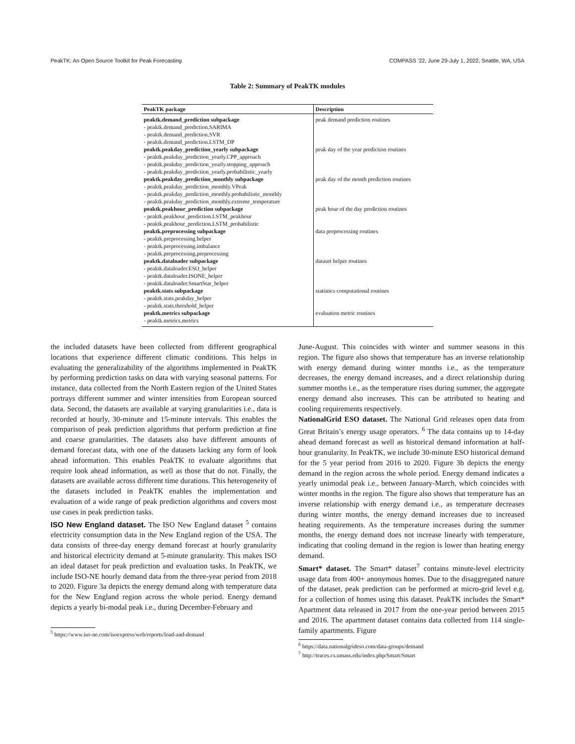PeakTK: An Open Source Toolkit for Peak Forecasting COMPASS ’22, June 29-July 1, 2022, Seattle, WA, USA
Table 2: Summary of PeakTK modules
| PeakTK package | Description |
| --- | --- |
| peaktk.demand_prediction subpackage - peaktk.demand_prediction.SARIMA - peaktk.demand_prediction.SVR - peaktk.demand_prediction.LSTM_DP | peak demand prediction routines |
| peaktk.peakday_prediction_yearly subpackage - peaktk.peakday_prediction_yearly.CPP_approach - peaktk.peakday_prediction_yearly.stopping_approach - peaktk.peakday_prediction_yearly.probabilistic_yearly | peak day of the year prediction routines |
| peaktk.peakday_prediction_monthly subpackage - peaktk.peakday_prediction_monthly.VPeak - peaktk.peakday_prediction_monthly.probabilistic_monthly - peaktk.peakday_prediction_monthly.extreme_temperature | peak day of the month prediction routines |
| peaktk.peakhour_prediction subpackage - peaktk.peakhour_prediction.LSTM_peakhour - peaktk.peakhour_prediction.LSTM_probabilistic | peak hour of the day prediction routines |
| peaktk.preprocessing subpackage - peaktk.preprocessing.helper - peaktk.preprocessing.imbalance - peaktk.preprocessing.preprocessing | data preprocessing routines |
| peaktk.dataloader subpackage - peaktk.dataloader.ESO_helper - peaktk.dataloader.ISONE_helper - peaktk.dataloader.SmartStar_helper | dataset helper routines |
| peaktk.stats subpackage - peaktk.stats.peakday_helper - peaktk.stats.threshold_helper | statistics computational routines |
| peaktk.metrics subpackage - peaktk.metrics.metrics | evaluation metric routines |
the included datasets have been collected from different geographical locations that experience different climatic conditions. This helps in evaluating the generalizability of the algorithms implemented in PeakTK by performing prediction tasks on data with varying seasonal patterns. For instance, data collected from the North Eastern region of the United States portrays different summer and winter intensities from European sourced data. Second, the datasets are available at varying granularities i.e., data is recorded at hourly, 30-minute and 15-minute intervals. This enables the comparison of peak prediction algorithms that perform prediction at fine and coarse granularities. The datasets also have different amounts of demand forecast data, with one of the datasets lacking any form of look ahead information. This enables PeakTK to evaluate algorithms that require look ahead information, as well as those that do not. Finally, the datasets are available across different time durations. This heterogeneity of the datasets included in PeakTK enables the implementation and evaluation of a wide range of peak prediction algorithms and covers most use cases in peak prediction tasks.
ISO New England dataset. The ISO New England dataset <sup>5</sup> contains electricity consumption data in the New England region of the USA. The data consists of three-day energy demand forecast at hourly granularity and historical electricity demand at 5-minute granularity. This makes ISO an ideal dataset for peak prediction and evaluation tasks. In PeakTK, we include ISO-NE hourly demand data from the three-year period from 2018 to 2020. Figure 3a depicts the energy demand along with temperature data for the New England region across the whole period. Energy demand depicts a yearly bi-modal peak i.e., during December-February and
<sup>5</sup> https://www.iso-ne.com/isoexpress/web/reports/load-and-demand
June-August. This coincides with winter and summer seasons in this region. The figure also shows that temperature has an inverse relationship with energy demand during winter months i.e., as the temperature decreases, the energy demand increases, and a direct relationship during summer months i.e., as the temperature rises during summer, the aggregate energy demand also increases. This can be attributed to heating and cooling requirements respectively.
NationalGrid ESO dataset. The National Grid releases open data from Great Britain’s energy usage operators. <sup>6</sup> The data contains up to 14-day ahead demand forecast as well as historical demand information at half-hour granularity. In PeakTK, we include 30-minute ESO historical demand for the 5 year period from 2016 to 2020. Figure 3b depicts the energy demand in the region across the whole period. Energy demand indicates a yearly unimodal peak i.e., between January-March, which coincides with winter months in the region. The figure also shows that temperature has an inverse relationship with energy demand i.e., as temperature decreases during winter months, the energy demand increases due to increased heating requirements. As the temperature increases during the summer months, the energy demand does not increase linearly with temperature, indicating that cooling demand in the region is lower than heating energy demand.
Smart* dataset. The Smart* dataset<sup>7</sup> contains minute-level electricity usage data from 400+ anonymous homes. Due to the disaggregated nature of the dataset, peak prediction can be performed at micro-grid level e.g. for a collection of homes using this dataset. PeakTK includes the Smart* Apartment data released in 2017 from the one-year period between 2015 and 2016. The apartment dataset contains data collected from 114 single-family apartments. Figure
<sup>6</sup> https://data.nationalgrideso.com/data-groups/demand
<sup>7</sup> http://traces.cs.umass.edu/index.php/Smart/Smart